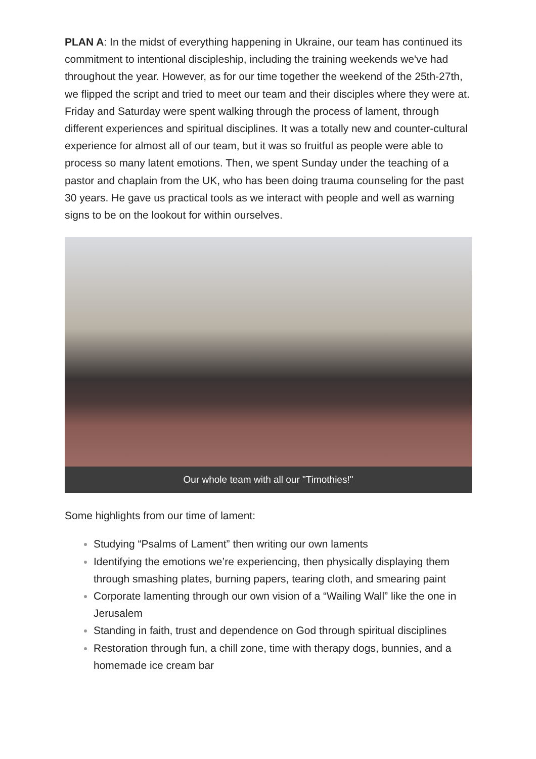PLAN A: In the midst of everything happening in Ukraine, our team has continued its commitment to intentional discipleship, including the training weekends we've had throughout the year. However, as for our time together the weekend of the 25th-27th, we flipped the script and tried to meet our team and their disciples where they were at. Friday and Saturday were spent walking through the process of lament, through different experiences and spiritual disciplines. It was a totally new and counter-cultural experience for almost all of our team, but it was so fruitful as people were able to process so many latent emotions. Then, we spent Sunday under the teaching of a pastor and chaplain from the UK, who has been doing trauma counseling for the past 30 years. He gave us practical tools as we interact with people and well as warning signs to be on the lookout for within ourselves.
Our whole team with all our "Timothies!"
Some highlights from our time of lament:
Studying “Psalms of Lament” then writing our own laments
Identifying the emotions we’re experiencing, then physically displaying them through smashing plates, burning papers, tearing cloth, and smearing paint
Corporate lamenting through our own vision of a “Wailing Wall” like the one in Jerusalem
Standing in faith, trust and dependence on God through spiritual disciplines
Restoration through fun, a chill zone, time with therapy dogs, bunnies, and a homemade ice cream bar